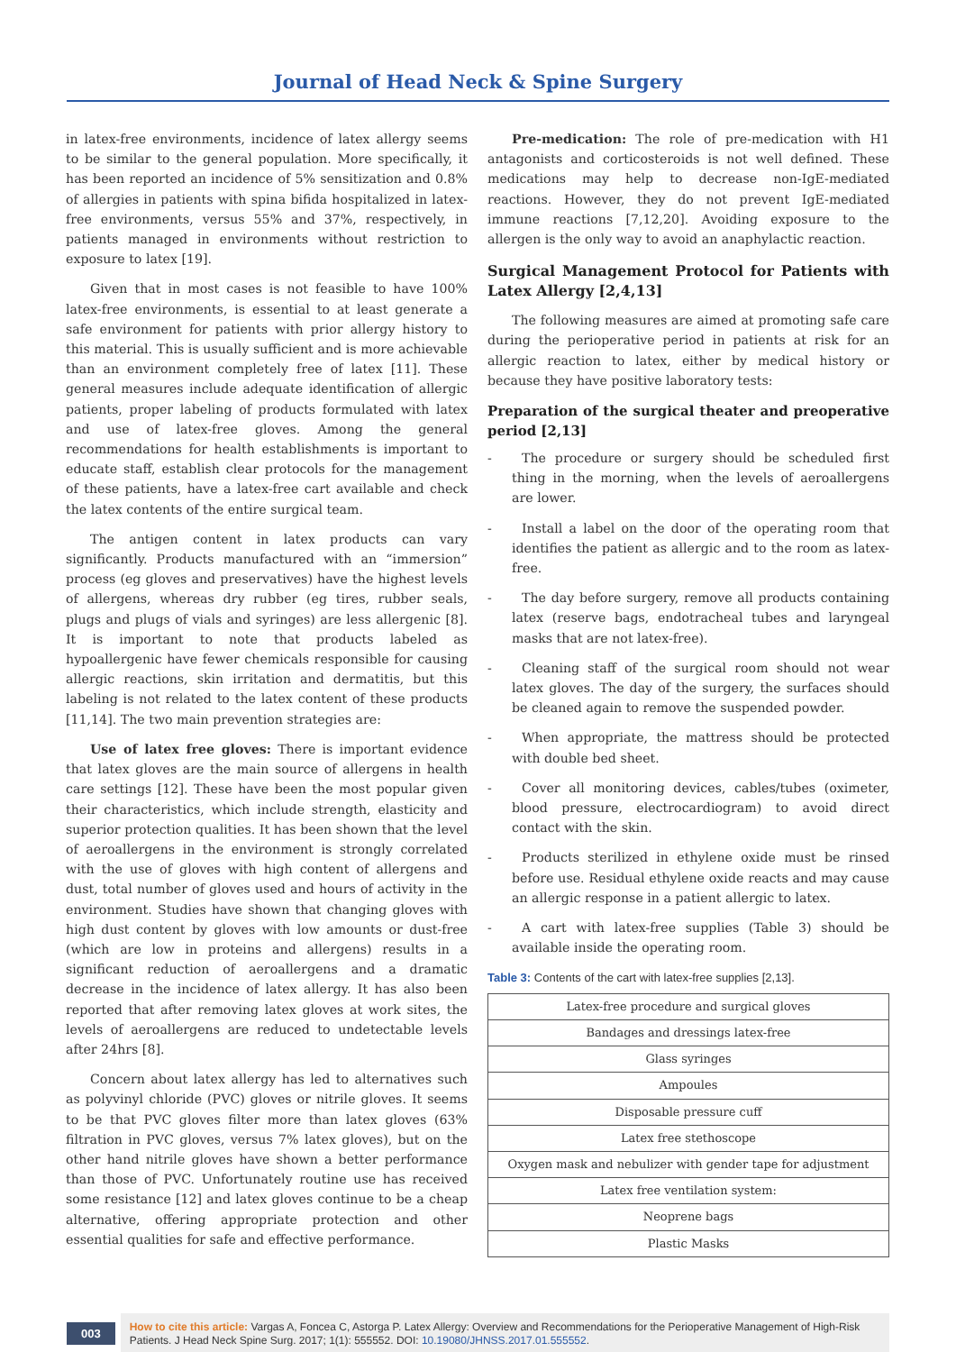Journal of Head Neck & Spine Surgery
in latex-free environments, incidence of latex allergy seems to be similar to the general population. More specifically, it has been reported an incidence of 5% sensitization and 0.8% of allergies in patients with spina bifida hospitalized in latex-free environments, versus 55% and 37%, respectively, in patients managed in environments without restriction to exposure to latex [19].
Given that in most cases is not feasible to have 100% latex-free environments, is essential to at least generate a safe environment for patients with prior allergy history to this material. This is usually sufficient and is more achievable than an environment completely free of latex [11]. These general measures include adequate identification of allergic patients, proper labeling of products formulated with latex and use of latex-free gloves. Among the general recommendations for health establishments is important to educate staff, establish clear protocols for the management of these patients, have a latex-free cart available and check the latex contents of the entire surgical team.
The antigen content in latex products can vary significantly. Products manufactured with an “immersion” process (eg gloves and preservatives) have the highest levels of allergens, whereas dry rubber (eg tires, rubber seals, plugs and plugs of vials and syringes) are less allergenic [8]. It is important to note that products labeled as hypoallergenic have fewer chemicals responsible for causing allergic reactions, skin irritation and dermatitis, but this labeling is not related to the latex content of these products [11,14]. The two main prevention strategies are:
Use of latex free gloves: There is important evidence that latex gloves are the main source of allergens in health care settings [12]. These have been the most popular given their characteristics, which include strength, elasticity and superior protection qualities. It has been shown that the level of aeroallergens in the environment is strongly correlated with the use of gloves with high content of allergens and dust, total number of gloves used and hours of activity in the environment. Studies have shown that changing gloves with high dust content by gloves with low amounts or dust-free (which are low in proteins and allergens) results in a significant reduction of aeroallergens and a dramatic decrease in the incidence of latex allergy. It has also been reported that after removing latex gloves at work sites, the levels of aeroallergens are reduced to undetectable levels after 24hrs [8].
Concern about latex allergy has led to alternatives such as polyvinyl chloride (PVC) gloves or nitrile gloves. It seems to be that PVC gloves filter more than latex gloves (63% filtration in PVC gloves, versus 7% latex gloves), but on the other hand nitrile gloves have shown a better performance than those of PVC. Unfortunately routine use has received some resistance [12] and latex gloves continue to be a cheap alternative, offering appropriate protection and other essential qualities for safe and effective performance.
Pre-medication: The role of pre-medication with H1 antagonists and corticosteroids is not well defined. These medications may help to decrease non-IgE-mediated reactions. However, they do not prevent IgE-mediated immune reactions [7,12,20]. Avoiding exposure to the allergen is the only way to avoid an anaphylactic reaction.
Surgical Management Protocol for Patients with Latex Allergy [2,4,13]
The following measures are aimed at promoting safe care during the perioperative period in patients at risk for an allergic reaction to latex, either by medical history or because they have positive laboratory tests:
Preparation of the surgical theater and preoperative period [2,13]
- The procedure or surgery should be scheduled first thing in the morning, when the levels of aeroallergens are lower.
- Install a label on the door of the operating room that identifies the patient as allergic and to the room as latex-free.
- The day before surgery, remove all products containing latex (reserve bags, endotracheal tubes and laryngeal masks that are not latex-free).
- Cleaning staff of the surgical room should not wear latex gloves. The day of the surgery, the surfaces should be cleaned again to remove the suspended powder.
- When appropriate, the mattress should be protected with double bed sheet.
- Cover all monitoring devices, cables/tubes (oximeter, blood pressure, electrocardiogram) to avoid direct contact with the skin.
- Products sterilized in ethylene oxide must be rinsed before use. Residual ethylene oxide reacts and may cause an allergic response in a patient allergic to latex.
- A cart with latex-free supplies (Table 3) should be available inside the operating room.
Table 3: Contents of the cart with latex-free supplies [2,13].
| Latex-free procedure and surgical gloves |
| Bandages and dressings latex-free |
| Glass syringes |
| Ampoules |
| Disposable pressure cuff |
| Latex free stethoscope |
| Oxygen mask and nebulizer with gender tape for adjustment |
| Latex free ventilation system: |
| Neoprene bags |
| Plastic Masks |
003
How to cite this article: Vargas A, Foncea C, Astorga P. Latex Allergy: Overview and Recommendations for the Perioperative Management of High-Risk Patients. J Head Neck Spine Surg. 2017; 1(1): 555552. DOI: 10.19080/JHNSS.2017.01.555552.